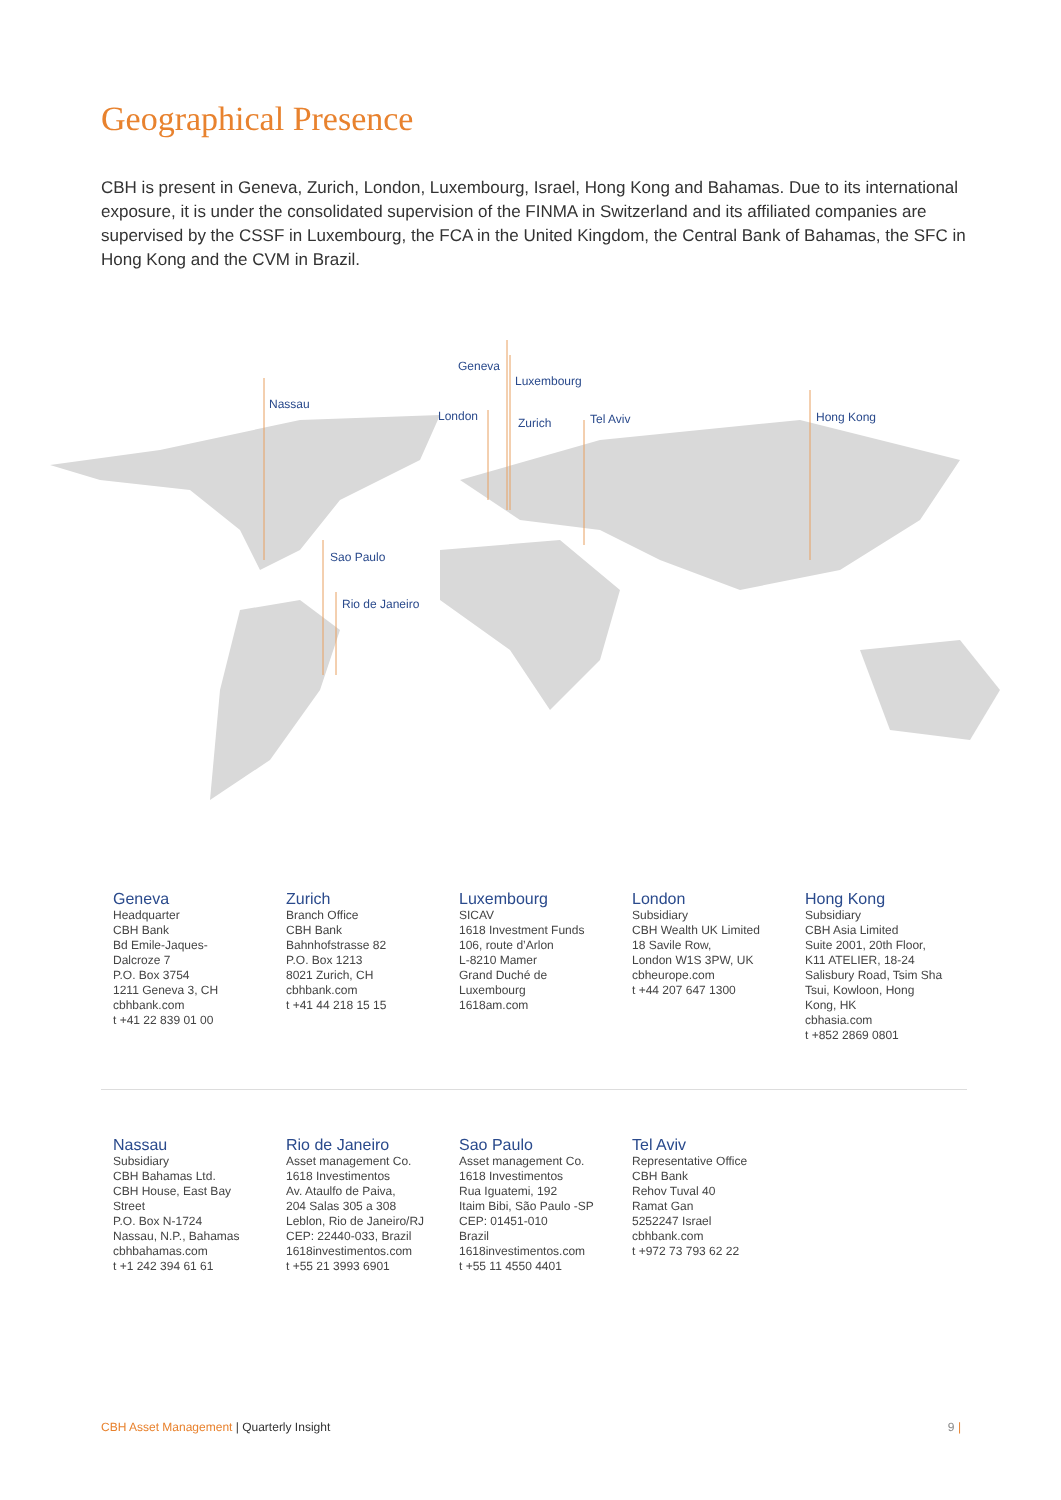Geographical Presence
CBH is present in Geneva, Zurich, London, Luxembourg, Israel, Hong Kong and Bahamas. Due to its international exposure, it is under the consolidated supervision of the FINMA in Switzerland and its affiliated companies are supervised by the CSSF in Luxembourg, the FCA in the United Kingdom, the Central Bank of Bahamas, the SFC in Hong Kong and the CVM in Brazil.
Geneva
Luxembourg
Nassau
London
Zurich
Tel Aviv
Hong Kong
Sao Paulo
Rio de Janeiro
Geneva
Headquarter
CBH Bank
Bd Emile-Jaques-
Dalcroze 7
P.O. Box 3754
1211 Geneva 3, CH
cbhbank.com
t +41 22 839 01 00
Zurich
Branch Office
CBH Bank
Bahnhofstrasse 82
P.O. Box 1213
8021 Zurich, CH
cbhbank.com
t +41 44 218 15 15
Luxembourg
SICAV
1618 Investment Funds
106, route d’Arlon
L-8210 Mamer
Grand Duché de
Luxembourg
1618am.com
London
Subsidiary
CBH Wealth UK Limited
18 Savile Row,
London W1S 3PW, UK
cbheurope.com
t +44 207 647 1300
Hong Kong
Subsidiary
CBH Asia Limited
Suite 2001, 20th Floor,
K11 ATELIER, 18-24
Salisbury Road, Tsim Sha
Tsui, Kowloon, Hong
Kong, HK
cbhasia.com
t +852 2869 0801
Nassau
Subsidiary
CBH Bahamas Ltd.
CBH House, East Bay
Street
P.O. Box N-1724
Nassau, N.P., Bahamas
cbhbahamas.com
t +1 242 394 61 61
Rio de Janeiro
Asset management Co.
1618 Investimentos
Av. Ataulfo de Paiva,
204 Salas 305 a 308
Leblon, Rio de Janeiro/RJ
CEP: 22440-033, Brazil
1618investimentos.com
t +55 21 3993 6901
Sao Paulo
Asset management Co.
1618 Investimentos
Rua Iguatemi, 192
Itaim Bibi, São Paulo -SP
CEP: 01451-010
Brazil
1618investimentos.com
t +55 11 4550 4401
Tel Aviv
Representative Office
CBH Bank
Rehov Tuval 40
Ramat Gan
5252247 Israel
cbhbank.com
t +972 73 793 62 22
CBH Asset Management | Quarterly Insight 9 |